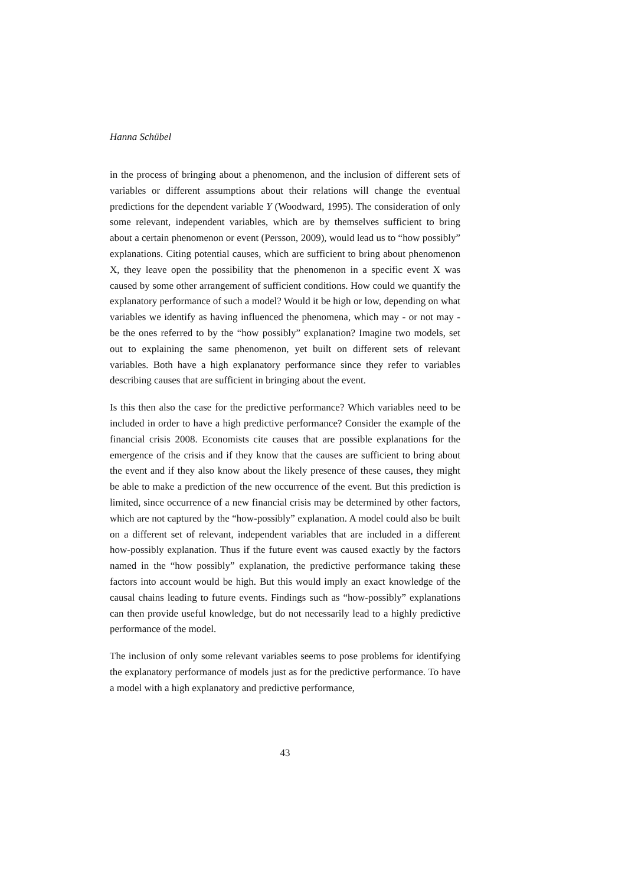Hanna Schübel
in the process of bringing about a phenomenon, and the inclusion of different sets of variables or different assumptions about their relations will change the eventual predictions for the dependent variable Y (Woodward, 1995). The consideration of only some relevant, independent variables, which are by themselves sufficient to bring about a certain phenomenon or event (Persson, 2009), would lead us to “how possibly” explanations. Citing potential causes, which are sufficient to bring about phenomenon X, they leave open the possibility that the phenomenon in a specific event X was caused by some other arrangement of sufficient conditions. How could we quantify the explanatory performance of such a model? Would it be high or low, depending on what variables we identify as having influenced the phenomena, which may - or not may - be the ones referred to by the “how possibly” explanation? Imagine two models, set out to explaining the same phenomenon, yet built on different sets of relevant variables. Both have a high explanatory performance since they refer to variables describing causes that are sufficient in bringing about the event.
Is this then also the case for the predictive performance? Which variables need to be included in order to have a high predictive performance? Consider the example of the financial crisis 2008. Economists cite causes that are possible explanations for the emergence of the crisis and if they know that the causes are sufficient to bring about the event and if they also know about the likely presence of these causes, they might be able to make a prediction of the new occurrence of the event. But this prediction is limited, since occurrence of a new financial crisis may be determined by other factors, which are not captured by the “how-possibly” explanation. A model could also be built on a different set of relevant, independent variables that are included in a different how-possibly explanation. Thus if the future event was caused exactly by the factors named in the “how possibly” explanation, the predictive performance taking these factors into account would be high. But this would imply an exact knowledge of the causal chains leading to future events. Findings such as “how-possibly” explanations can then provide useful knowledge, but do not necessarily lead to a highly predictive performance of the model.
The inclusion of only some relevant variables seems to pose problems for identifying the explanatory performance of models just as for the predictive performance. To have a model with a high explanatory and predictive performance,
43